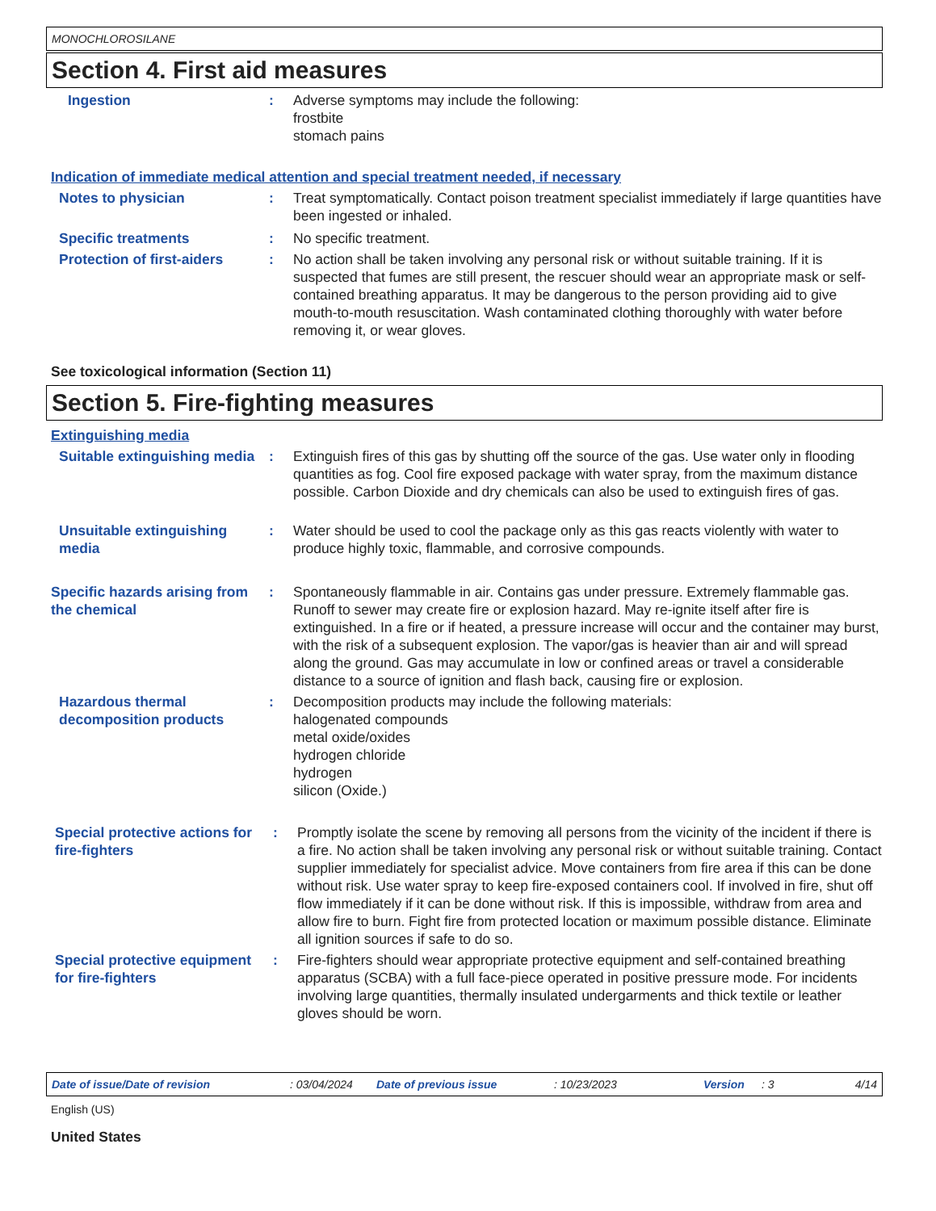MONOCHLOROSILANE
Section 4. First aid measures
Ingestion : Adverse symptoms may include the following:
frostbite
stomach pains
Indication of immediate medical attention and special treatment needed, if necessary
Notes to physician : Treat symptomatically. Contact poison treatment specialist immediately if large quantities have been ingested or inhaled.
Specific treatments : No specific treatment.
Protection of first-aiders
: No action shall be taken involving any personal risk or without suitable training. If it is suspected that fumes are still present, the rescuer should wear an appropriate mask or self-contained breathing apparatus. It may be dangerous to the person providing aid to give mouth-to-mouth resuscitation. Wash contaminated clothing thoroughly with water before removing it, or wear gloves.
See toxicological information (Section 11)
Section 5. Fire-fighting measures
Extinguishing media
Suitable extinguishing media
: Extinguish fires of this gas by shutting off the source of the gas. Use water only in flooding quantities as fog. Cool fire exposed package with water spray, from the maximum distance possible. Carbon Dioxide and dry chemicals can also be used to extinguish fires of gas.
Unsuitable extinguishing media
: Water should be used to cool the package only as this gas reacts violently with water to produce highly toxic, flammable, and corrosive compounds.
Specific hazards arising from the chemical
: Spontaneously flammable in air. Contains gas under pressure. Extremely flammable gas. Runoff to sewer may create fire or explosion hazard. May re-ignite itself after fire is extinguished. In a fire or if heated, a pressure increase will occur and the container may burst, with the risk of a subsequent explosion. The vapor/gas is heavier than air and will spread along the ground. Gas may accumulate in low or confined areas or travel a considerable distance to a source of ignition and flash back, causing fire or explosion.
Hazardous thermal decomposition products
: Decomposition products may include the following materials:
halogenated compounds
metal oxide/oxides
hydrogen chloride
hydrogen
silicon (Oxide.)
Special protective actions for fire-fighters
: Promptly isolate the scene by removing all persons from the vicinity of the incident if there is a fire. No action shall be taken involving any personal risk or without suitable training. Contact supplier immediately for specialist advice. Move containers from fire area if this can be done without risk. Use water spray to keep fire-exposed containers cool. If involved in fire, shut off flow immediately if it can be done without risk. If this is impossible, withdraw from area and allow fire to burn. Fight fire from protected location or maximum possible distance. Eliminate all ignition sources if safe to do so.
Special protective equipment for fire-fighters
: Fire-fighters should wear appropriate protective equipment and self-contained breathing apparatus (SCBA) with a full face-piece operated in positive pressure mode. For incidents involving large quantities, thermally insulated undergarments and thick textile or leather gloves should be worn.
Date of issue/Date of revision: 03/04/2024 Date of previous issue: 10/23/2023 Version: 3 4/14
English (US)
United States